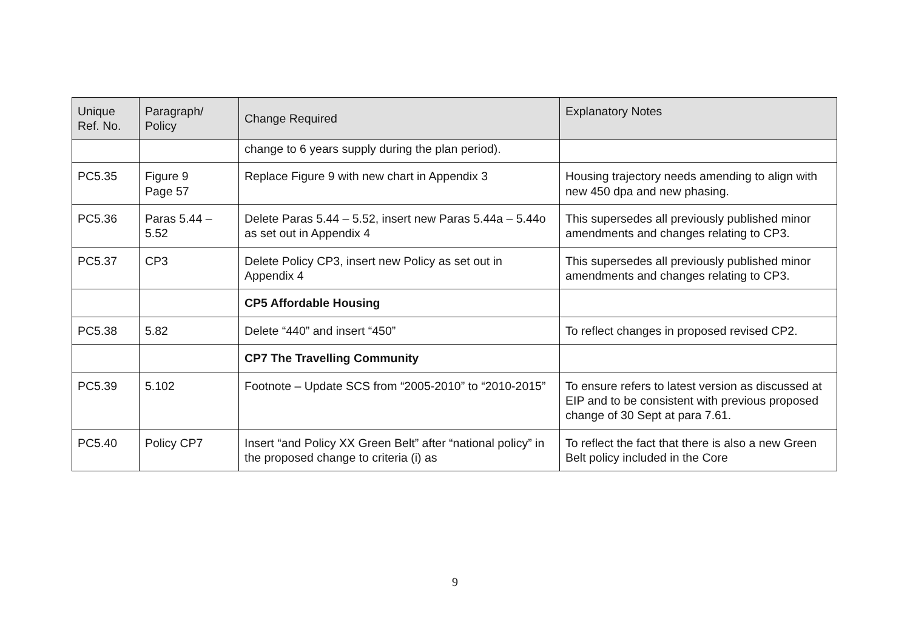| Unique Ref. No. | Paragraph/ Policy | Change Required | Explanatory Notes |
| --- | --- | --- | --- |
| | | change to 6 years supply during the plan period). | |
| PC5.35 | Figure 9 Page 57 | Replace Figure 9 with new chart in Appendix 3 | Housing trajectory needs amending to align with new 450 dpa and new phasing. |
| PC5.36 | Paras 5.44 – 5.52 | Delete Paras 5.44 – 5.52, insert new Paras 5.44a – 5.44o as set out in Appendix 4 | This supersedes all previously published minor amendments and changes relating to CP3. |
| PC5.37 | CP3 | Delete Policy CP3, insert new Policy as set out in Appendix 4 | This supersedes all previously published minor amendments and changes relating to CP3. |
| | | CP5 Affordable Housing | |
| PC5.38 | 5.82 | Delete “440” and insert “450” | To reflect changes in proposed revised CP2. |
| | | CP7 The Travelling Community | |
| PC5.39 | 5.102 | Footnote – Update SCS from “2005-2010” to “2010-2015” | To ensure refers to latest version as discussed at EIP and to be consistent with previous proposed change of 30 Sept at para 7.61. |
| PC5.40 | Policy CP7 | Insert “and Policy XX Green Belt” after “national policy” in the proposed change to criteria (i) as | To reflect the fact that there is also a new Green Belt policy included in the Core |
9